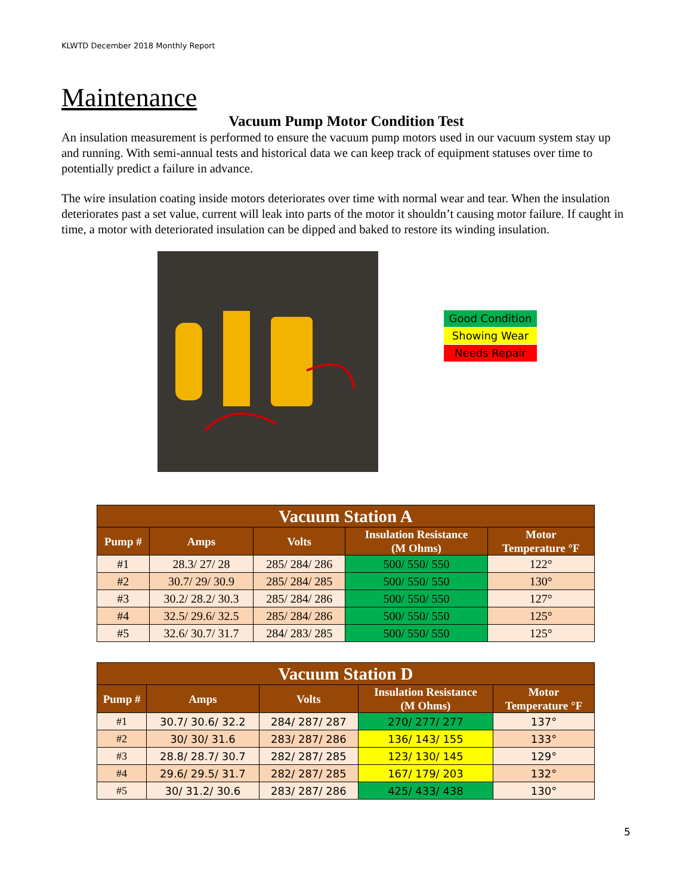KLWTD December 2018 Monthly Report
Maintenance
Vacuum Pump Motor Condition Test
An insulation measurement is performed to ensure the vacuum pump motors used in our vacuum system stay up and running. With semi-annual tests and historical data we can keep track of equipment statuses over time to potentially predict a failure in advance.
The wire insulation coating inside motors deteriorates over time with normal wear and tear. When the insulation deteriorates past a set value, current will leak into parts of the motor it shouldn’t causing motor failure. If caught in time, a motor with deteriorated insulation can be dipped and baked to restore its winding insulation.
Good Condition
Showing Wear
Needs Repair
| Vacuum Station A | | | | |
| --- | --- | --- | --- | --- |
| Pump # | Amps | Volts | Insulation Resistance (M Ohms) | Motor Temperature °F |
| #1 | 28.3/ 27/ 28 | 285/ 284/ 286 | 500/ 550/ 550 | 122° |
| #2 | 30.7/ 29/ 30.9 | 285/ 284/ 285 | 500/ 550/ 550 | 130° |
| #3 | 30.2/ 28.2/ 30.3 | 285/ 284/ 286 | 500/ 550/ 550 | 127° |
| #4 | 32.5/ 29.6/ 32.5 | 285/ 284/ 286 | 500/ 550/ 550 | 125° |
| #5 | 32.6/ 30.7/ 31.7 | 284/ 283/ 285 | 500/ 550/ 550 | 125° |
| Vacuum Station D | | | | |
| --- | --- | --- | --- | --- |
| Pump # | Amps | Volts | Insulation Resistance (M Ohms) | Motor Temperature °F |
| #1 | 30.7/ 30.6/ 32.2 | 284/ 287/ 287 | 270/ 277/ 277 | 137° |
| #2 | 30/ 30/ 31.6 | 283/ 287/ 286 | 136/ 143/ 155 | 133° |
| #3 | 28.8/ 28.7/ 30.7 | 282/ 287/ 285 | 123/ 130/ 145 | 129° |
| #4 | 29.6/ 29.5/ 31.7 | 282/ 287/ 285 | 167/ 179/ 203 | 132° |
| #5 | 30/ 31.2/ 30.6 | 283/ 287/ 286 | 425/ 433/ 438 | 130° |
5